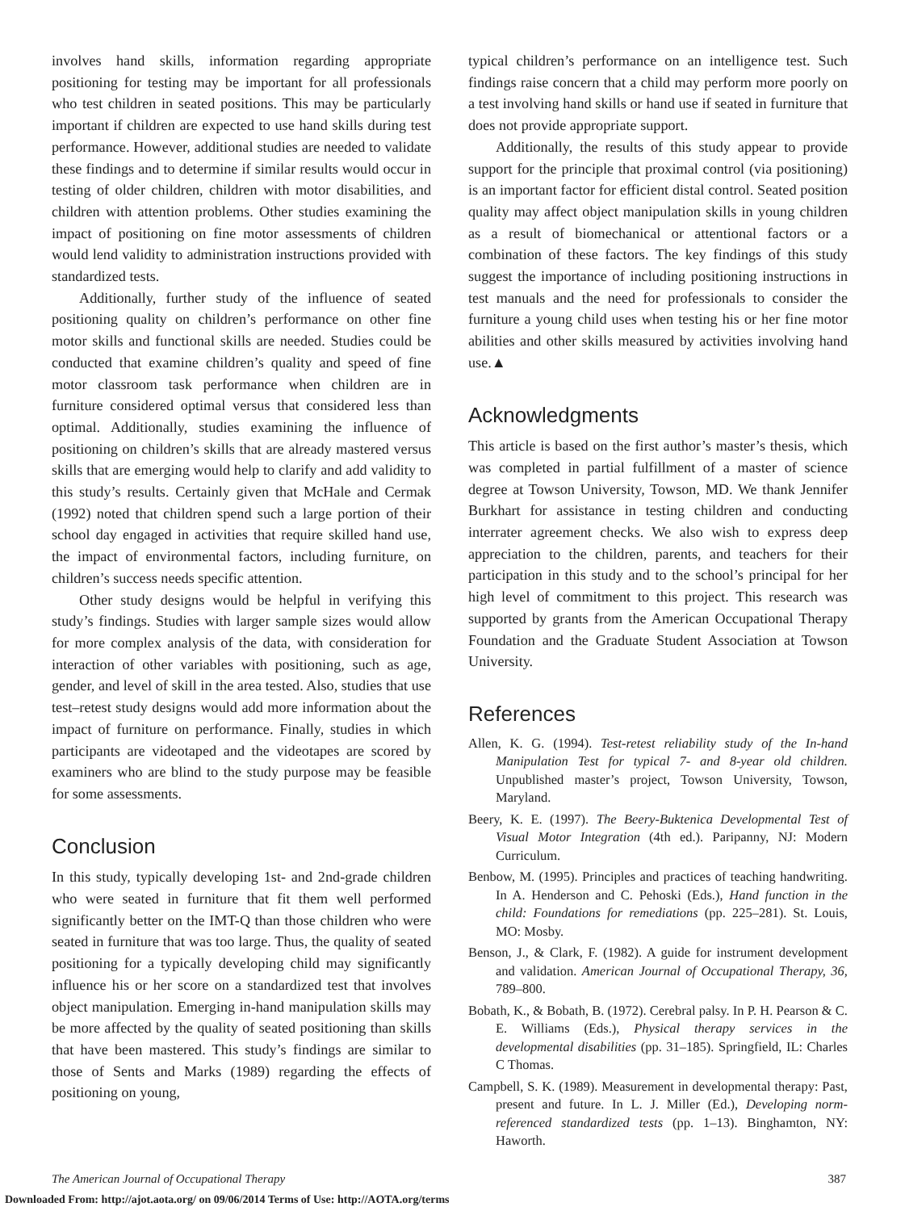involves hand skills, information regarding appropriate positioning for testing may be important for all professionals who test children in seated positions. This may be particularly important if children are expected to use hand skills during test performance. However, additional studies are needed to validate these findings and to determine if similar results would occur in testing of older children, children with motor disabilities, and children with attention problems. Other studies examining the impact of positioning on fine motor assessments of children would lend validity to administration instructions provided with standardized tests.
Additionally, further study of the influence of seated positioning quality on children’s performance on other fine motor skills and functional skills are needed. Studies could be conducted that examine children’s quality and speed of fine motor classroom task performance when children are in furniture considered optimal versus that considered less than optimal. Additionally, studies examining the influence of positioning on children’s skills that are already mastered versus skills that are emerging would help to clarify and add validity to this study’s results. Certainly given that McHale and Cermak (1992) noted that children spend such a large portion of their school day engaged in activities that require skilled hand use, the impact of environmental factors, including furniture, on children’s success needs specific attention.
Other study designs would be helpful in verifying this study’s findings. Studies with larger sample sizes would allow for more complex analysis of the data, with consideration for interaction of other variables with positioning, such as age, gender, and level of skill in the area tested. Also, studies that use test–retest study designs would add more information about the impact of furniture on performance. Finally, studies in which participants are videotaped and the videotapes are scored by examiners who are blind to the study purpose may be feasible for some assessments.
Conclusion
In this study, typically developing 1st- and 2nd-grade children who were seated in furniture that fit them well performed significantly better on the IMT-Q than those children who were seated in furniture that was too large. Thus, the quality of seated positioning for a typically developing child may significantly influence his or her score on a standardized test that involves object manipulation. Emerging in-hand manipulation skills may be more affected by the quality of seated positioning than skills that have been mastered. This study’s findings are similar to those of Sents and Marks (1989) regarding the effects of positioning on young,
typical children’s performance on an intelligence test. Such findings raise concern that a child may perform more poorly on a test involving hand skills or hand use if seated in furniture that does not provide appropriate support.
Additionally, the results of this study appear to provide support for the principle that proximal control (via positioning) is an important factor for efficient distal control. Seated position quality may affect object manipulation skills in young children as a result of biomechanical or attentional factors or a combination of these factors. The key findings of this study suggest the importance of including positioning instructions in test manuals and the need for professionals to consider the furniture a young child uses when testing his or her fine motor abilities and other skills measured by activities involving hand use.▲
Acknowledgments
This article is based on the first author’s master’s thesis, which was completed in partial fulfillment of a master of science degree at Towson University, Towson, MD. We thank Jennifer Burkhart for assistance in testing children and conducting interrater agreement checks. We also wish to express deep appreciation to the children, parents, and teachers for their participation in this study and to the school’s principal for her high level of commitment to this project. This research was supported by grants from the American Occupational Therapy Foundation and the Graduate Student Association at Towson University.
References
Allen, K. G. (1994). Test-retest reliability study of the In-hand Manipulation Test for typical 7- and 8-year old children. Unpublished master’s project, Towson University, Towson, Maryland.
Beery, K. E. (1997). The Beery-Buktenica Developmental Test of Visual Motor Integration (4th ed.). Paripanny, NJ: Modern Curriculum.
Benbow, M. (1995). Principles and practices of teaching handwriting. In A. Henderson and C. Pehoski (Eds.), Hand function in the child: Foundations for remediations (pp. 225–281). St. Louis, MO: Mosby.
Benson, J., & Clark, F. (1982). A guide for instrument development and validation. American Journal of Occupational Therapy, 36, 789–800.
Bobath, K., & Bobath, B. (1972). Cerebral palsy. In P. H. Pearson & C. E. Williams (Eds.), Physical therapy services in the developmental disabilities (pp. 31–185). Springfield, IL: Charles C Thomas.
Campbell, S. K. (1989). Measurement in developmental therapy: Past, present and future. In L. J. Miller (Ed.), Developing norm-referenced standardized tests (pp. 1–13). Binghamton, NY: Haworth.
The American Journal of Occupational Therapy 387
Downloaded From: http://ajot.aota.org/ on 09/06/2014 Terms of Use: http://AOTA.org/terms